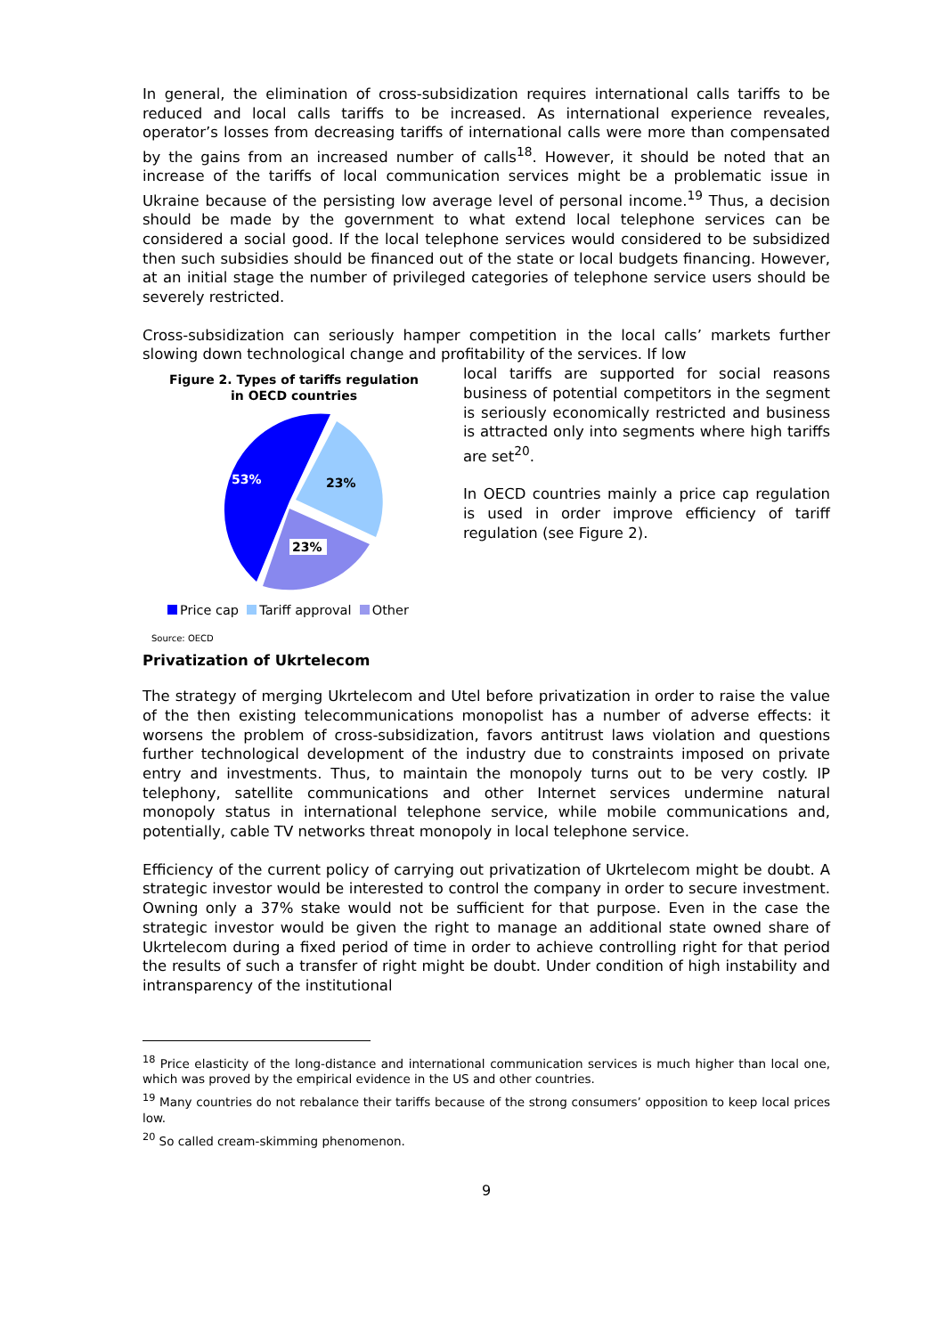In general, the elimination of cross-subsidization requires international calls tariffs to be reduced and local calls tariffs to be increased. As international experience reveales, operator’s losses from decreasing tariffs of international calls were more than compensated by the gains from an increased number of calls<sup>18</sup>. However, it should be noted that an increase of the tariffs of local communication services might be a problematic issue in Ukraine because of the persisting low average level of personal income.<sup>19</sup> Thus, a decision should be made by the government to what extend local telephone services can be considered a social good. If the local telephone services would considered to be subsidized then such subsidies should be financed out of the state or local budgets financing. However, at an initial stage the number of privileged categories of telephone service users should be severely restricted.
Cross-subsidization can seriously hamper competition in the local calls’ markets further slowing down technological change and profitability of the services. If low
Figure 2. Types of tariffs regulation
in OECD countries
53%
23%
23%
Price cap Tariff approval Other
Source: OECD
local tariffs are supported for social reasons business of potential competitors in the segment is seriously economically restricted and business is attracted only into segments where high tariffs are set<sup>20</sup>.
In OECD countries mainly a price cap regulation is used in order improve efficiency of tariff regulation (see Figure 2).
Privatization of Ukrtelecom
The strategy of merging Ukrtelecom and Utel before privatization in order to raise the value of the then existing telecommunications monopolist has a number of adverse effects: it worsens the problem of cross-subsidization, favors antitrust laws violation and questions further technological development of the industry due to constraints imposed on private entry and investments. Thus, to maintain the monopoly turns out to be very costly. IP telephony, satellite communications and other Internet services undermine natural monopoly status in international telephone service, while mobile communications and, potentially, cable TV networks threat monopoly in local telephone service.
Efficiency of the current policy of carrying out privatization of Ukrtelecom might be doubt. A strategic investor would be interested to control the company in order to secure investment. Owning only a 37% stake would not be sufficient for that purpose. Even in the case the strategic investor would be given the right to manage an additional state owned share of Ukrtelecom during a fixed period of time in order to achieve controlling right for that period the results of such a transfer of right might be doubt. Under condition of high instability and intransparency of the institutional
<sup>18</sup> Price elasticity of the long-distance and international communication services is much higher than local one, which was proved by the empirical evidence in the US and other countries.
<sup>19</sup> Many countries do not rebalance their tariffs because of the strong consumers’ opposition to keep local prices low.
<sup>20</sup> So called cream-skimming phenomenon.
9